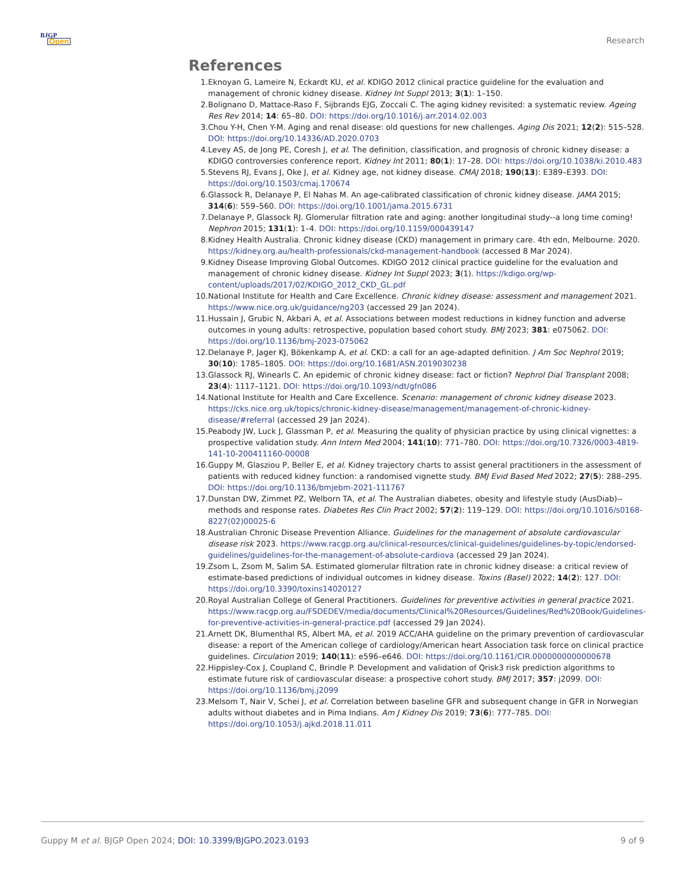BJGP
Open
Research
References
1. Eknoyan G, Lameire N, Eckardt KU, et al. KDIGO 2012 clinical practice guideline for the evaluation and management of chronic kidney disease. Kidney Int Suppl 2013; 3(1): 1–150.
2. Bolignano D, Mattace-Raso F, Sijbrands EJG, Zoccali C. The aging kidney revisited: a systematic review. Ageing Res Rev 2014; 14: 65–80. DOI: https://doi.org/10.1016/j.arr.2014.02.003
3. Chou Y-H, Chen Y-M. Aging and renal disease: old questions for new challenges. Aging Dis 2021; 12(2): 515–528. DOI: https://doi.org/10.14336/AD.2020.0703
4. Levey AS, de Jong PE, Coresh J, et al. The definition, classification, and prognosis of chronic kidney disease: a KDIGO controversies conference report. Kidney Int 2011; 80(1): 17–28. DOI: https://doi.org/10.1038/ki.2010.483
5. Stevens RJ, Evans J, Oke J, et al. Kidney age, not kidney disease. CMAJ 2018; 190(13): E389–E393. DOI: https://doi.org/10.1503/cmaj.170674
6. Glassock R, Delanaye P, El Nahas M. An age-calibrated classification of chronic kidney disease. JAMA 2015; 314(6): 559–560. DOI: https://doi.org/10.1001/jama.2015.6731
7. Delanaye P, Glassock RJ. Glomerular filtration rate and aging: another longitudinal study--a long time coming! Nephron 2015; 131(1): 1–4. DOI: https://doi.org/10.1159/000439147
8. Kidney Health Australia. Chronic kidney disease (CKD) management in primary care. 4th edn, Melbourne. 2020. https://kidney.org.au/health-professionals/ckd-management-handbook (accessed 8 Mar 2024).
9. Kidney Disease Improving Global Outcomes. KDIGO 2012 clinical practice guideline for the evaluation and management of chronic kidney disease. Kidney Int Suppl 2023; 3(1). https://kdigo.org/wp-content/uploads/2017/02/KDIGO_2012_CKD_GL.pdf
10. National Institute for Health and Care Excellence. Chronic kidney disease: assessment and management 2021. https://www.nice.org.uk/guidance/ng203 (accessed 29 Jan 2024).
11. Hussain J, Grubic N, Akbari A, et al. Associations between modest reductions in kidney function and adverse outcomes in young adults: retrospective, population based cohort study. BMJ 2023; 381: e075062. DOI: https://doi.org/10.1136/bmj-2023-075062
12. Delanaye P, Jager KJ, Bökenkamp A, et al. CKD: a call for an age-adapted definition. J Am Soc Nephrol 2019; 30(10): 1785–1805. DOI: https://doi.org/10.1681/ASN.2019030238
13. Glassock RJ, Winearls C. An epidemic of chronic kidney disease: fact or fiction? Nephrol Dial Transplant 2008; 23(4): 1117–1121. DOI: https://doi.org/10.1093/ndt/gfn086
14. National Institute for Health and Care Excellence. Scenario: management of chronic kidney disease 2023. https://cks.nice.org.uk/topics/chronic-kidney-disease/management/management-of-chronic-kidney-disease/#referral (accessed 29 Jan 2024).
15. Peabody JW, Luck J, Glassman P, et al. Measuring the quality of physician practice by using clinical vignettes: a prospective validation study. Ann Intern Med 2004; 141(10): 771–780. DOI: https://doi.org/10.7326/0003-4819-141-10-200411160-00008
16. Guppy M, Glasziou P, Beller E, et al. Kidney trajectory charts to assist general practitioners in the assessment of patients with reduced kidney function: a randomised vignette study. BMJ Evid Based Med 2022; 27(5): 288–295. DOI: https://doi.org/10.1136/bmjebm-2021-111767
17. Dunstan DW, Zimmet PZ, Welborn TA, et al. The Australian diabetes, obesity and lifestyle study (AusDiab)--methods and response rates. Diabetes Res Clin Pract 2002; 57(2): 119–129. DOI: https://doi.org/10.1016/s0168-8227(02)00025-6
18. Australian Chronic Disease Prevention Alliance. Guidelines for the management of absolute cardiovascular disease risk 2023. https://www.racgp.org.au/clinical-resources/clinical-guidelines/guidelines-by-topic/endorsed-guidelines/guidelines-for-the-management-of-absolute-cardiova (accessed 29 Jan 2024).
19. Zsom L, Zsom M, Salim SA. Estimated glomerular filtration rate in chronic kidney disease: a critical review of estimate-based predictions of individual outcomes in kidney disease. Toxins (Basel) 2022; 14(2): 127. DOI: https://doi.org/10.3390/toxins14020127
20. Royal Australian College of General Practitioners. Guidelines for preventive activities in general practice 2021. https://www.racgp.org.au/FSDEDEV/media/documents/Clinical%20Resources/Guidelines/Red%20Book/Guidelines-for-preventive-activities-in-general-practice.pdf (accessed 29 Jan 2024).
21. Arnett DK, Blumenthal RS, Albert MA, et al. 2019 ACC/AHA guideline on the primary prevention of cardiovascular disease: a report of the American college of cardiology/American heart Association task force on clinical practice guidelines. Circulation 2019; 140(11): e596–e646. DOI: https://doi.org/10.1161/CIR.0000000000000678
22. Hippisley-Cox J, Coupland C, Brindle P. Development and validation of Qrisk3 risk prediction algorithms to estimate future risk of cardiovascular disease: a prospective cohort study. BMJ 2017; 357: j2099. DOI: https://doi.org/10.1136/bmj.j2099
23. Melsom T, Nair V, Schei J, et al. Correlation between baseline GFR and subsequent change in GFR in Norwegian adults without diabetes and in Pima Indians. Am J Kidney Dis 2019; 73(6): 777–785. DOI: https://doi.org/10.1053/j.ajkd.2018.11.011
Guppy M et al. BJGP Open 2024; DOI: 10.3399/BJGPO.2023.0193 9 of 9